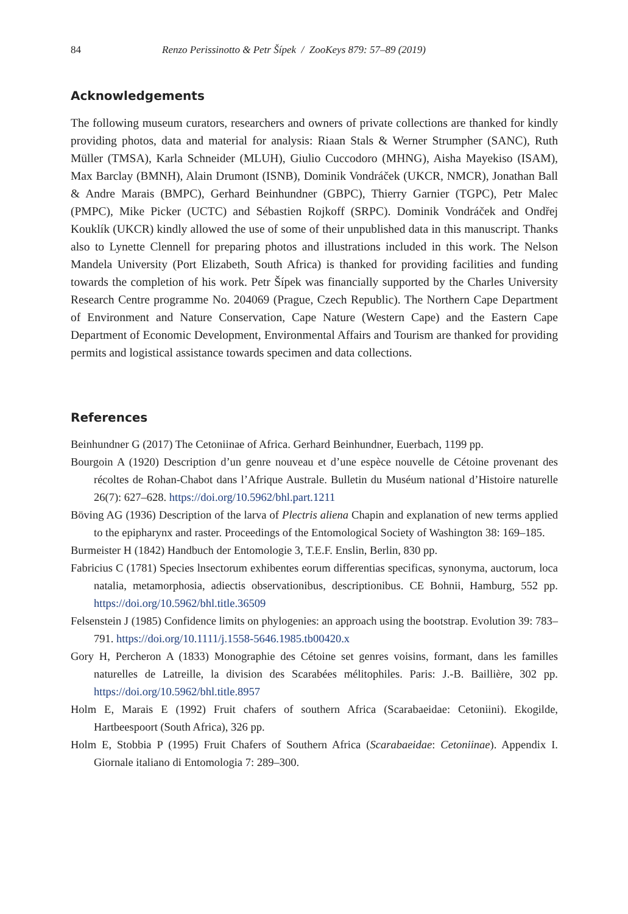84 Renzo Perissinotto & Petr Šípek / ZooKeys 879: 57–89 (2019)
Acknowledgements
The following museum curators, researchers and owners of private collections are thanked for kindly providing photos, data and material for analysis: Riaan Stals & Werner Strumpher (SANC), Ruth Müller (TMSA), Karla Schneider (MLUH), Giulio Cuccodoro (MHNG), Aisha Mayekiso (ISAM), Max Barclay (BMNH), Alain Drumont (ISNB), Dominik Vondráček (UKCR, NMCR), Jonathan Ball & Andre Marais (BMPC), Gerhard Beinhundner (GBPC), Thierry Garnier (TGPC), Petr Malec (PMPC), Mike Picker (UCTC) and Sébastien Rojkoff (SRPC). Dominik Vondráček and Ondřej Kouklík (UKCR) kindly allowed the use of some of their unpublished data in this manuscript. Thanks also to Lynette Clennell for preparing photos and illustrations included in this work. The Nelson Mandela University (Port Elizabeth, South Africa) is thanked for providing facilities and funding towards the completion of his work. Petr Šípek was financially supported by the Charles University Research Centre programme No. 204069 (Prague, Czech Republic). The Northern Cape Department of Environment and Nature Conservation, Cape Nature (Western Cape) and the Eastern Cape Department of Economic Development, Environmental Affairs and Tourism are thanked for providing permits and logistical assistance towards specimen and data collections.
References
Beinhundner G (2017) The Cetoniinae of Africa. Gerhard Beinhundner, Euerbach, 1199 pp.
Bourgoin A (1920) Description d’un genre nouveau et d’une espèce nouvelle de Cétoine provenant des récoltes de Rohan-Chabot dans l’Afrique Australe. Bulletin du Muséum national d’Histoire naturelle 26(7): 627–628. https://doi.org/10.5962/bhl.part.1211
Böving AG (1936) Description of the larva of Plectris aliena Chapin and explanation of new terms applied to the epipharynx and raster. Proceedings of the Entomological Society of Washington 38: 169–185.
Burmeister H (1842) Handbuch der Entomologie 3, T.E.F. Enslin, Berlin, 830 pp.
Fabricius C (1781) Species lnsectorum exhibentes eorum differentias specificas, synonyma, auctorum, loca natalia, metamorphosia, adiectis observationibus, descriptionibus. CE Bohnii, Hamburg, 552 pp. https://doi.org/10.5962/bhl.title.36509
Felsenstein J (1985) Confidence limits on phylogenies: an approach using the bootstrap. Evolution 39: 783–791. https://doi.org/10.1111/j.1558-5646.1985.tb00420.x
Gory H, Percheron A (1833) Monographie des Cétoine set genres voisins, formant, dans les familles naturelles de Latreille, la division des Scarabées mélitophiles. Paris: J.-B. Baillière, 302 pp. https://doi.org/10.5962/bhl.title.8957
Holm E, Marais E (1992) Fruit chafers of southern Africa (Scarabaeidae: Cetoniini). Ekogilde, Hartbeespoort (South Africa), 326 pp.
Holm E, Stobbia P (1995) Fruit Chafers of Southern Africa (Scarabaeidae: Cetoniinae). Appendix I. Giornale italiano di Entomologia 7: 289–300.